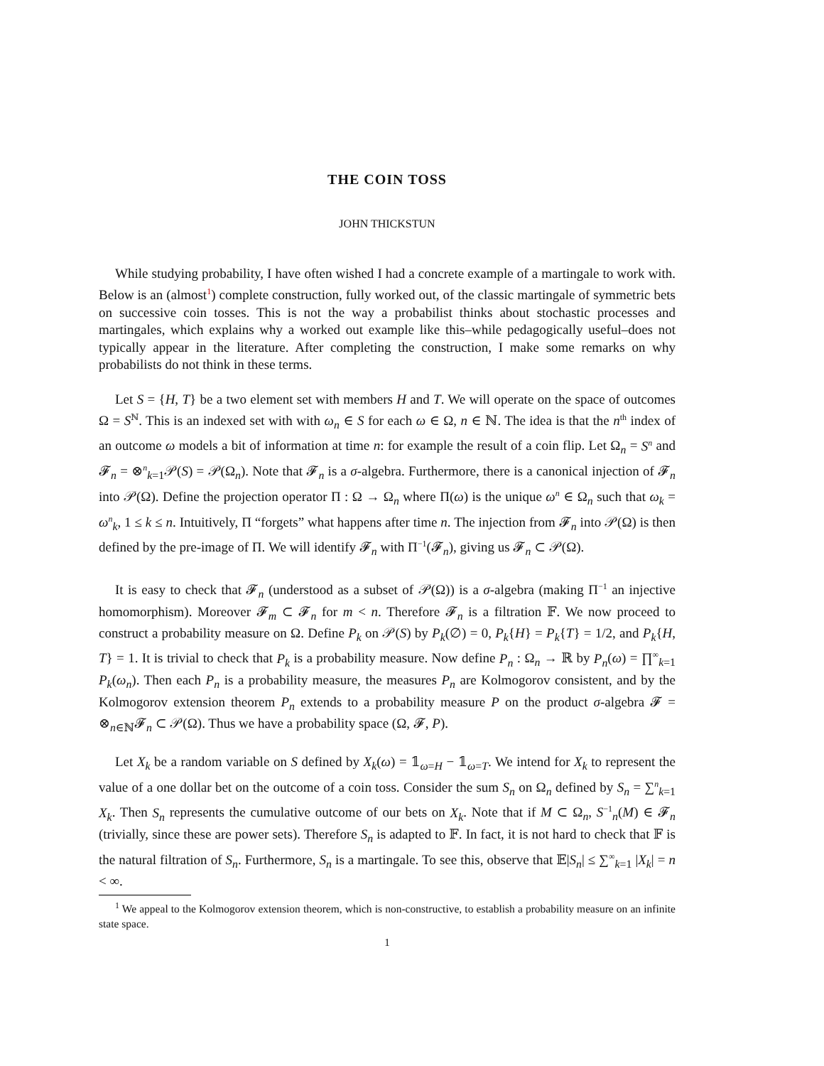THE COIN TOSS
JOHN THICKSTUN
While studying probability, I have often wished I had a concrete example of a martingale to work with. Below is an (almost<sup>1</sup>) complete construction, fully worked out, of the classic martingale of symmetric bets on successive coin tosses. This is not the way a probabilist thinks about stochastic processes and martingales, which explains why a worked out example like this–while pedagogically useful–does not typically appear in the literature. After completing the construction, I make some remarks on why probabilists do not think in these terms.
Let S = {H, T} be a two element set with members H and T. We will operate on the space of outcomes Ω = S<sup>ℕ</sup>. This is an indexed set with with ω<sub>n</sub> ∈ S for each ω ∈ Ω, n ∈ ℕ. The idea is that the n<sup>th</sup> index of an outcome ω models a bit of information at time n: for example the result of a coin flip. Let Ω<sub>n</sub> = S<sup>n</sup> and 𝓕<sub>n</sub> = ⊗<sup>n</sup><sub>k=1</sub>𝒫(S) = 𝒫(Ω<sub>n</sub>). Note that 𝓕<sub>n</sub> is a σ-algebra. Furthermore, there is a canonical injection of 𝓕<sub>n</sub> into 𝒫(Ω). Define the projection operator Π : Ω → Ω<sub>n</sub> where Π(ω) is the unique ω<sup>n</sup> ∈ Ω<sub>n</sub> such that ω<sub>k</sub> = ω<sup>n</sup><sub>k</sub>, 1 ≤ k ≤ n. Intuitively, Π “forgets” what happens after time n. The injection from 𝓕<sub>n</sub> into 𝒫(Ω) is then defined by the pre-image of Π. We will identify 𝓕<sub>n</sub> with Π<sup>−1</sup>(𝓕<sub>n</sub>), giving us 𝓕<sub>n</sub> ⊂ 𝒫(Ω).
It is easy to check that 𝓕<sub>n</sub> (understood as a subset of 𝒫(Ω)) is a σ-algebra (making Π<sup>−1</sup> an injective homomorphism). Moreover 𝓕<sub>m</sub> ⊂ 𝓕<sub>n</sub> for m < n. Therefore 𝓕<sub>n</sub> is a filtration 𝔽. We now proceed to construct a probability measure on Ω. Define P<sub>k</sub> on 𝒫(S) by P<sub>k</sub>(∅) = 0, P<sub>k</sub>{H} = P<sub>k</sub>{T} = 1/2, and P<sub>k</sub>{H, T} = 1. It is trivial to check that P<sub>k</sub> is a probability measure. Now define P<sub>n</sub> : Ω<sub>n</sub> → ℝ by P<sub>n</sub>(ω) = ∏<sup>∞</sup><sub>k=1</sub> P<sub>k</sub>(ω<sub>n</sub>). Then each P<sub>n</sub> is a probability measure, the measures P<sub>n</sub> are Kolmogorov consistent, and by the Kolmogorov extension theorem P<sub>n</sub> extends to a probability measure P on the product σ-algebra 𝓕 = ⊗<sub>n∈ℕ</sub>𝓕<sub>n</sub> ⊂ 𝒫(Ω). Thus we have a probability space (Ω, 𝓕, P).
Let X<sub>k</sub> be a random variable on S defined by X<sub>k</sub>(ω) = 𝟙<sub>ω=H</sub> − 𝟙<sub>ω=T</sub>. We intend for X<sub>k</sub> to represent the value of a one dollar bet on the outcome of a coin toss. Consider the sum S<sub>n</sub> on Ω<sub>n</sub> defined by S<sub>n</sub> = ∑<sup>n</sup><sub>k=1</sub> X<sub>k</sub>. Then S<sub>n</sub> represents the cumulative outcome of our bets on X<sub>k</sub>. Note that if M ⊂ Ω<sub>n</sub>, S<sup>−1</sup><sub>n</sub>(M) ∈ 𝓕<sub>n</sub> (trivially, since these are power sets). Therefore S<sub>n</sub> is adapted to 𝔽. In fact, it is not hard to check that 𝔽 is the natural filtration of S<sub>n</sub>. Furthermore, S<sub>n</sub> is a martingale. To see this, observe that 𝔼|S<sub>n</sub>| ≤ ∑<sup>∞</sup><sub>k=1</sub> |X<sub>k</sub>| = n < ∞.
<sup>1</sup> We appeal to the Kolmogorov extension theorem, which is non-constructive, to establish a probability measure on an infinite state space.
1